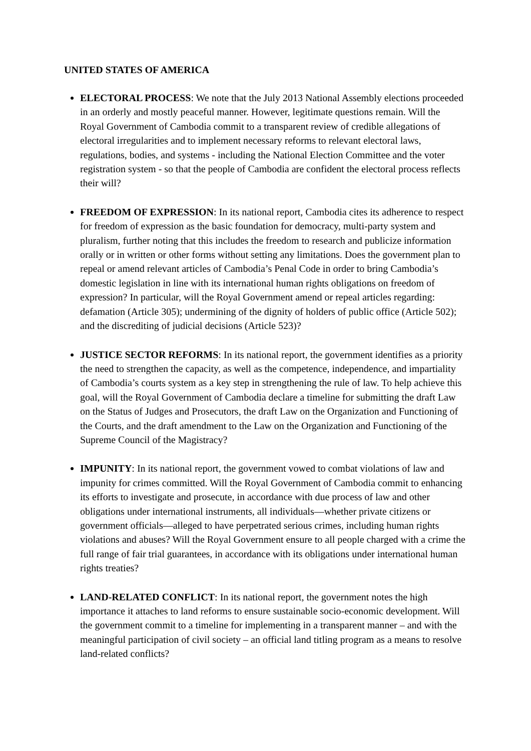UNITED STATES OF AMERICA
ELECTORAL PROCESS: We note that the July 2013 National Assembly elections proceeded in an orderly and mostly peaceful manner. However, legitimate questions remain. Will the Royal Government of Cambodia commit to a transparent review of credible allegations of electoral irregularities and to implement necessary reforms to relevant electoral laws, regulations, bodies, and systems - including the National Election Committee and the voter registration system - so that the people of Cambodia are confident the electoral process reflects their will?
FREEDOM OF EXPRESSION: In its national report, Cambodia cites its adherence to respect for freedom of expression as the basic foundation for democracy, multi-party system and pluralism, further noting that this includes the freedom to research and publicize information orally or in written or other forms without setting any limitations. Does the government plan to repeal or amend relevant articles of Cambodia’s Penal Code in order to bring Cambodia’s domestic legislation in line with its international human rights obligations on freedom of expression? In particular, will the Royal Government amend or repeal articles regarding: defamation (Article 305); undermining of the dignity of holders of public office (Article 502); and the discrediting of judicial decisions (Article 523)?
JUSTICE SECTOR REFORMS: In its national report, the government identifies as a priority the need to strengthen the capacity, as well as the competence, independence, and impartiality of Cambodia’s courts system as a key step in strengthening the rule of law. To help achieve this goal, will the Royal Government of Cambodia declare a timeline for submitting the draft Law on the Status of Judges and Prosecutors, the draft Law on the Organization and Functioning of the Courts, and the draft amendment to the Law on the Organization and Functioning of the Supreme Council of the Magistracy?
IMPUNITY: In its national report, the government vowed to combat violations of law and impunity for crimes committed. Will the Royal Government of Cambodia commit to enhancing its efforts to investigate and prosecute, in accordance with due process of law and other obligations under international instruments, all individuals—whether private citizens or government officials—alleged to have perpetrated serious crimes, including human rights violations and abuses? Will the Royal Government ensure to all people charged with a crime the full range of fair trial guarantees, in accordance with its obligations under international human rights treaties?
LAND-RELATED CONFLICT: In its national report, the government notes the high importance it attaches to land reforms to ensure sustainable socio-economic development. Will the government commit to a timeline for implementing in a transparent manner – and with the meaningful participation of civil society – an official land titling program as a means to resolve land-related conflicts?